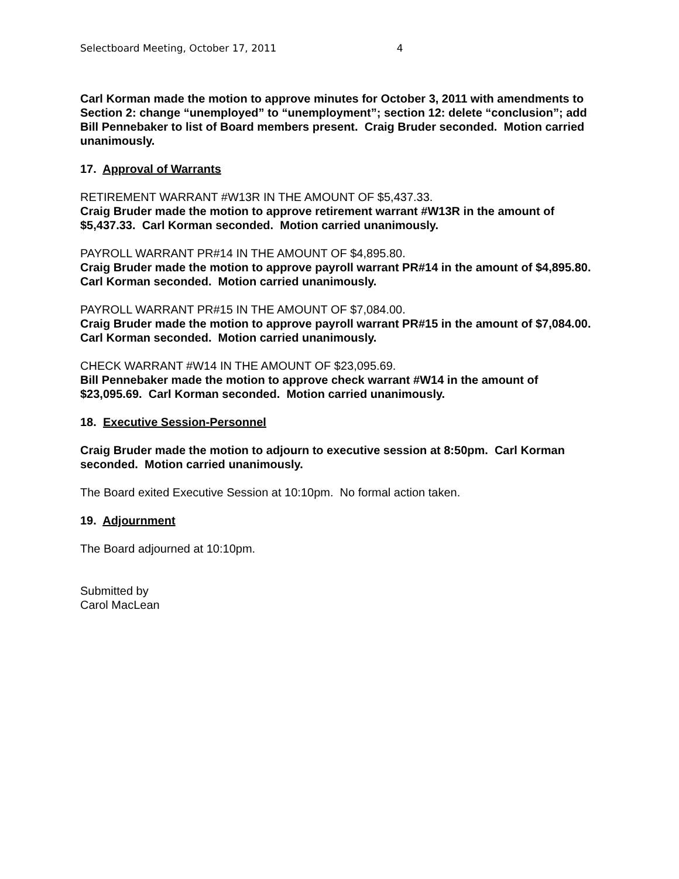Selectboard Meeting, October 17, 2011 4
Carl Korman made the motion to approve minutes for October 3, 2011 with amendments to Section 2: change “unemployed” to “unemployment”; section 12: delete “conclusion”; add Bill Pennebaker to list of Board members present. Craig Bruder seconded. Motion carried unanimously.
17. Approval of Warrants
RETIREMENT WARRANT #W13R IN THE AMOUNT OF $5,437.33.
Craig Bruder made the motion to approve retirement warrant #W13R in the amount of $5,437.33. Carl Korman seconded. Motion carried unanimously.
PAYROLL WARRANT PR#14 IN THE AMOUNT OF $4,895.80.
Craig Bruder made the motion to approve payroll warrant PR#14 in the amount of $4,895.80. Carl Korman seconded. Motion carried unanimously.
PAYROLL WARRANT PR#15 IN THE AMOUNT OF $7,084.00.
Craig Bruder made the motion to approve payroll warrant PR#15 in the amount of $7,084.00. Carl Korman seconded. Motion carried unanimously.
CHECK WARRANT #W14 IN THE AMOUNT OF $23,095.69.
Bill Pennebaker made the motion to approve check warrant #W14 in the amount of $23,095.69. Carl Korman seconded. Motion carried unanimously.
18. Executive Session-Personnel
Craig Bruder made the motion to adjourn to executive session at 8:50pm. Carl Korman seconded. Motion carried unanimously.
The Board exited Executive Session at 10:10pm. No formal action taken.
19. Adjournment
The Board adjourned at 10:10pm.
Submitted by
Carol MacLean